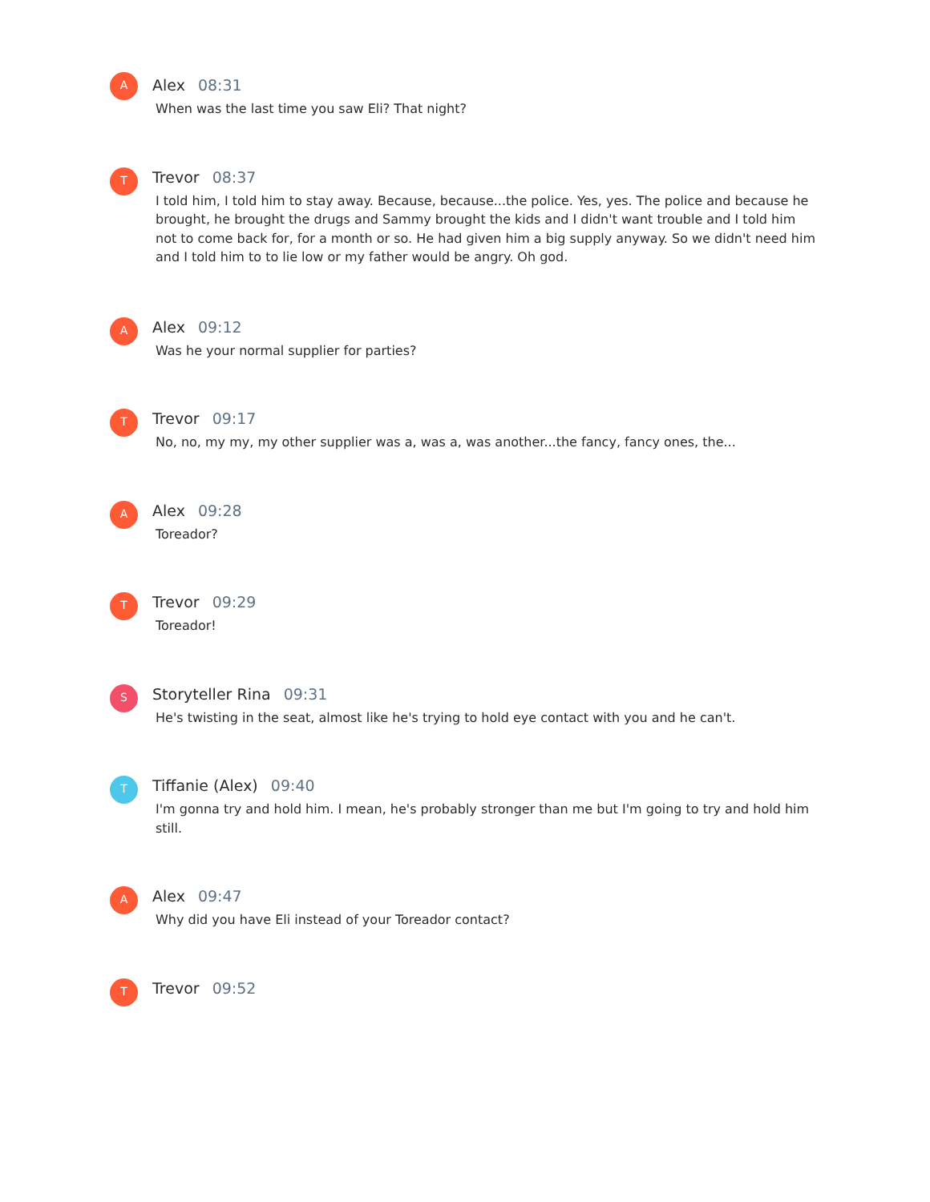A
Alex 08:31
When was the last time you saw Eli? That night?
T
Trevor 08:37
I told him, I told him to stay away. Because, because...the police. Yes, yes. The police and because he brought, he brought the drugs and Sammy brought the kids and I didn't want trouble and I told him not to come back for, for a month or so. He had given him a big supply anyway. So we didn't need him and I told him to to lie low or my father would be angry. Oh god.
A
Alex 09:12
Was he your normal supplier for parties?
T
Trevor 09:17
No, no, my my, my other supplier was a, was a, was another...the fancy, fancy ones, the...
A
Alex 09:28
Toreador?
T
Trevor 09:29
Toreador!
S
Storyteller Rina 09:31
He's twisting in the seat, almost like he's trying to hold eye contact with you and he can't.
T
Tiffanie (Alex) 09:40
I'm gonna try and hold him. I mean, he's probably stronger than me but I'm going to try and hold him still.
A
Alex 09:47
Why did you have Eli instead of your Toreador contact?
T
Trevor 09:52